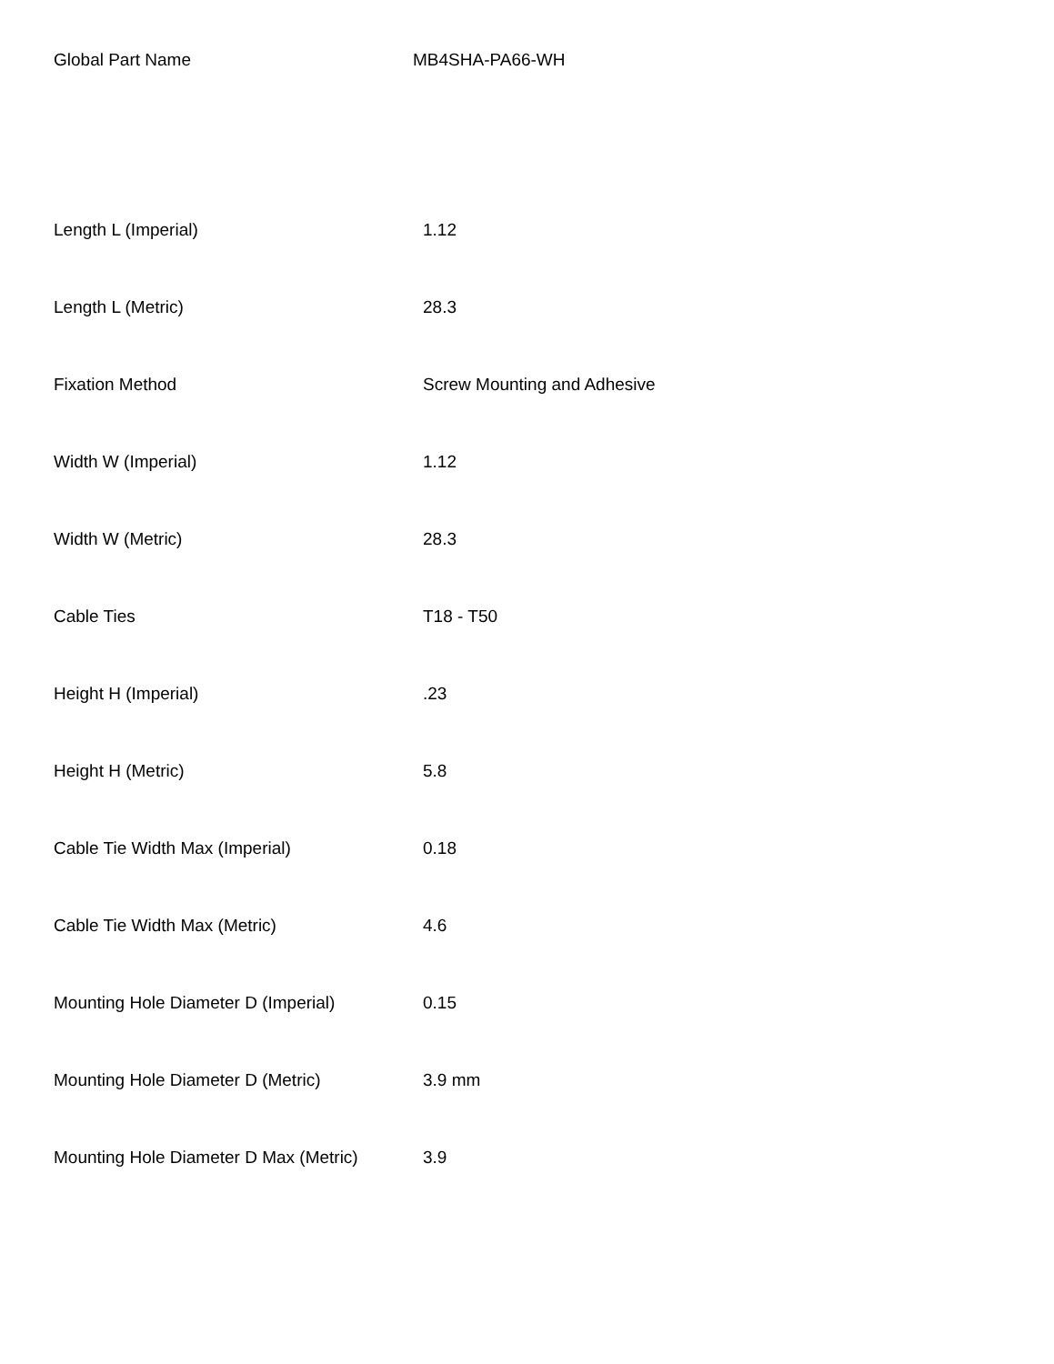Global Part Name MB4SHA-PA66-WH
| Length L (Imperial) | 1.12 |
| Length L (Metric) | 28.3 |
| Fixation Method | Screw Mounting and Adhesive |
| Width W (Imperial) | 1.12 |
| Width W (Metric) | 28.3 |
| Cable Ties | T18 - T50 |
| Height H (Imperial) | .23 |
| Height H (Metric) | 5.8 |
| Cable Tie Width Max (Imperial) | 0.18 |
| Cable Tie Width Max (Metric) | 4.6 |
| Mounting Hole Diameter D (Imperial) | 0.15 |
| Mounting Hole Diameter D (Metric) | 3.9 mm |
| Mounting Hole Diameter D Max (Metric) | 3.9 |